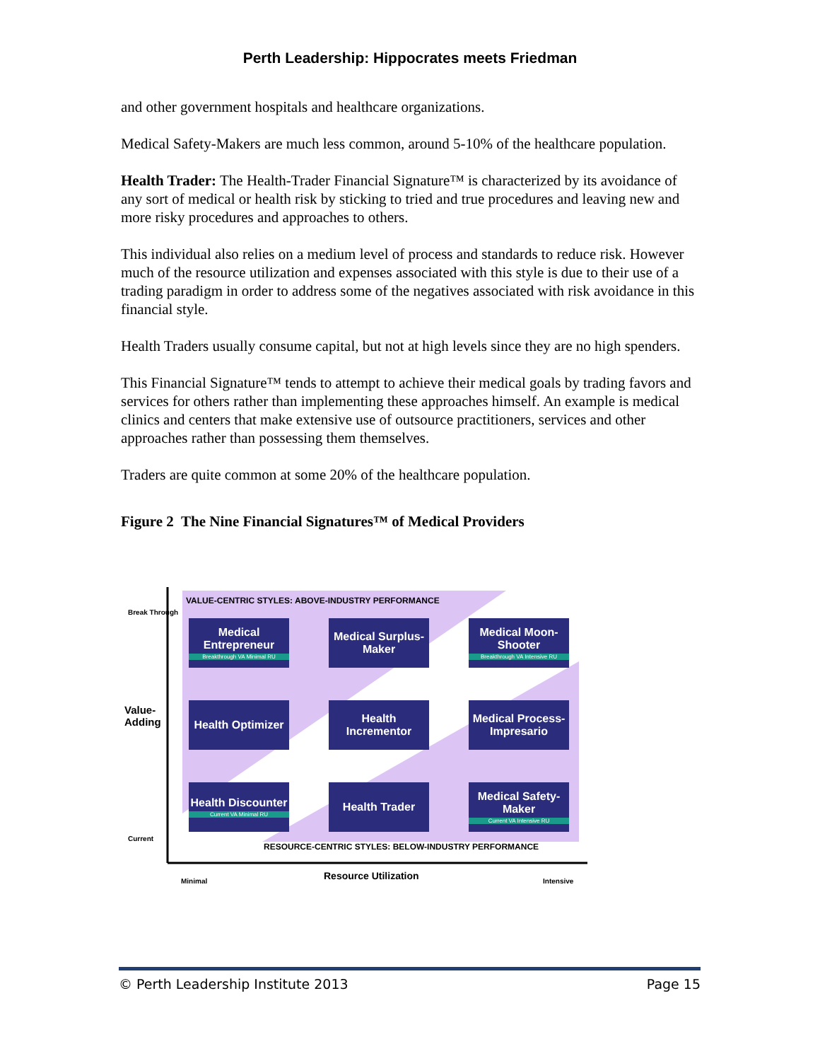Perth Leadership: Hippocrates meets Friedman
and other government hospitals and healthcare organizations.
Medical Safety-Makers are much less common, around 5-10% of the healthcare population.
Health Trader: The Health-Trader Financial Signature™ is characterized by its avoidance of any sort of medical or health risk by sticking to tried and true procedures and leaving new and more risky procedures and approaches to others.
This individual also relies on a medium level of process and standards to reduce risk. However much of the resource utilization and expenses associated with this style is due to their use of a trading paradigm in order to address some of the negatives associated with risk avoidance in this financial style.
Health Traders usually consume capital, but not at high levels since they are no high spenders.
This Financial Signature™ tends to attempt to achieve their medical goals by trading favors and services for others rather than implementing these approaches himself. An example is medical clinics and centers that make extensive use of outsource practitioners, services and other approaches rather than possessing them themselves.
Traders are quite common at some 20% of the healthcare population.
Figure 2 The Nine Financial Signatures™ of Medical Providers
VALUE-CENTRIC STYLES: ABOVE-INDUSTRY PERFORMANCE
Break Through
Value-
Adding
Current
Medical Entrepreneur
Breakthrough VA Minimal RU
Medical Surplus-Maker
Medical Moon-Shooter
Breakthrough VA Intensive RU
Health Optimizer
Health Incrementor
Medical Process-Impresario
Health Discounter
Current VA Minimal RU
Health Trader
Medical Safety-Maker
Current VA Intensive RU
RESOURCE-CENTRIC STYLES: BELOW-INDUSTRY PERFORMANCE
Minimal Resource Utilization Intensive
© Perth Leadership Institute 2013 Page 15